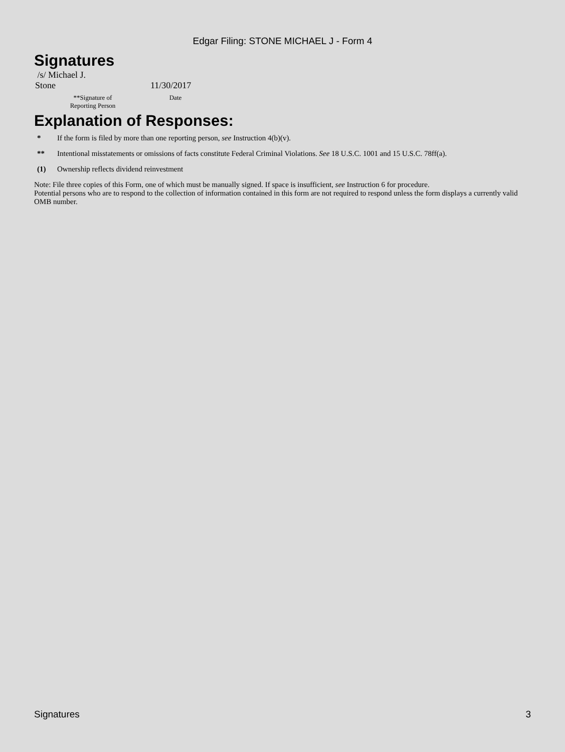Edgar Filing: STONE MICHAEL J - Form 4
Signatures
/s/ Michael J.
Stone
11/30/2017
**Signature of
Reporting Person
Date
Explanation of Responses:
* If the form is filed by more than one reporting person, see Instruction 4(b)(v).
** Intentional misstatements or omissions of facts constitute Federal Criminal Violations. See 18 U.S.C. 1001 and 15 U.S.C. 78ff(a).
(1) Ownership reflects dividend reinvestment
Note: File three copies of this Form, one of which must be manually signed. If space is insufficient, see Instruction 6 for procedure.
Potential persons who are to respond to the collection of information contained in this form are not required to respond unless the form displays a currently valid OMB number.
Signatures 3